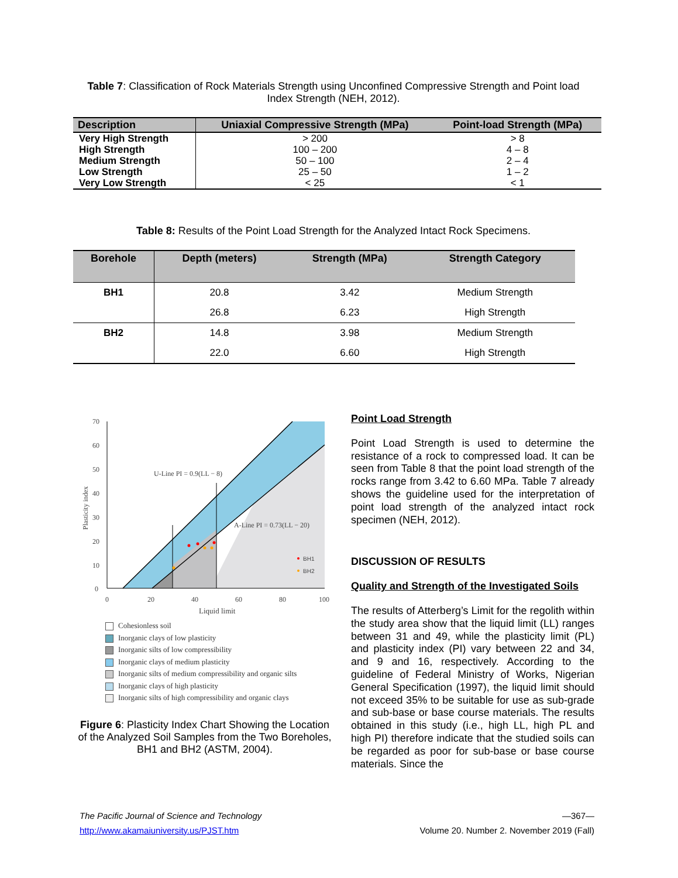Table 7: Classification of Rock Materials Strength using Unconfined Compressive Strength and Point load Index Strength (NEH, 2012).
| Description | Uniaxial Compressive Strength (MPa) | Point-load Strength (MPa) |
| --- | --- | --- |
| Very High Strength | > 200 | > 8 |
| High Strength | 100 – 200 | 4 – 8 |
| Medium Strength | 50 – 100 | 2 – 4 |
| Low Strength | 25 – 50 | 1 – 2 |
| Very Low Strength | < 25 | < 1 |
Table 8: Results of the Point Load Strength for the Analyzed Intact Rock Specimens.
| Borehole | Depth (meters) | Strength (MPa) | Strength Category |
| --- | --- | --- | --- |
| BH1 | 20.8 | 3.42 | Medium Strength |
| | 26.8 | 6.23 | High Strength |
| BH2 | 14.8 | 3.98 | Medium Strength |
| | 22.0 | 6.60 | High Strength |
70
60
50
40
30
20
10
0
0
20
40
60
80
100
Liquid limit
Plasticity index
U-Line PI = 0.9(LL − 8)
A-Line PI = 0.73(LL − 20)
BH1
BH2
Cohesionless soil
Inorganic clays of low plasticity
Inorganic silts of low compressibility
Inorganic clays of medium plasticity
Inorganic silts of medium compressibility and organic silts
Inorganic clays of high plasticity
Inorganic silts of high compressibility and organic clays
Figure 6: Plasticity Index Chart Showing the Location of the Analyzed Soil Samples from the Two Boreholes, BH1 and BH2 (ASTM, 2004).
Point Load Strength
Point Load Strength is used to determine the resistance of a rock to compressed load. It can be seen from Table 8 that the point load strength of the rocks range from 3.42 to 6.60 MPa. Table 7 already shows the guideline used for the interpretation of point load strength of the analyzed intact rock specimen (NEH, 2012).
DISCUSSION OF RESULTS
Quality and Strength of the Investigated Soils
The results of Atterberg’s Limit for the regolith within the study area show that the liquid limit (LL) ranges between 31 and 49, while the plasticity limit (PL) and plasticity index (PI) vary between 22 and 34, and 9 and 16, respectively. According to the guideline of Federal Ministry of Works, Nigerian General Specification (1997), the liquid limit should not exceed 35% to be suitable for use as sub-grade and sub-base or base course materials. The results obtained in this study (i.e., high LL, high PL and high PI) therefore indicate that the studied soils can be regarded as poor for sub-base or base course materials. Since the
The Pacific Journal of Science and Technology —367—
http://www.akamaiuniversity.us/PJST.htm Volume 20. Number 2. November 2019 (Fall)